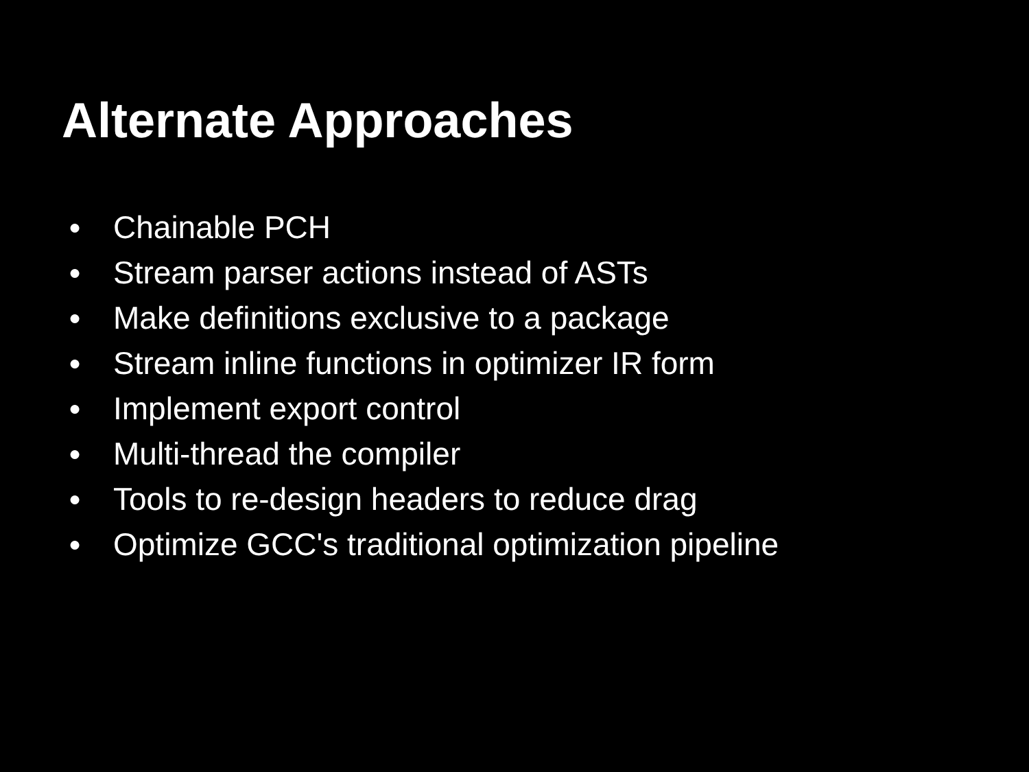Alternate Approaches
● Chainable PCH
● Stream parser actions instead of ASTs
● Make definitions exclusive to a package
● Stream inline functions in optimizer IR form
● Implement export control
● Multi-thread the compiler
● Tools to re-design headers to reduce drag
● Optimize GCC's traditional optimization pipeline